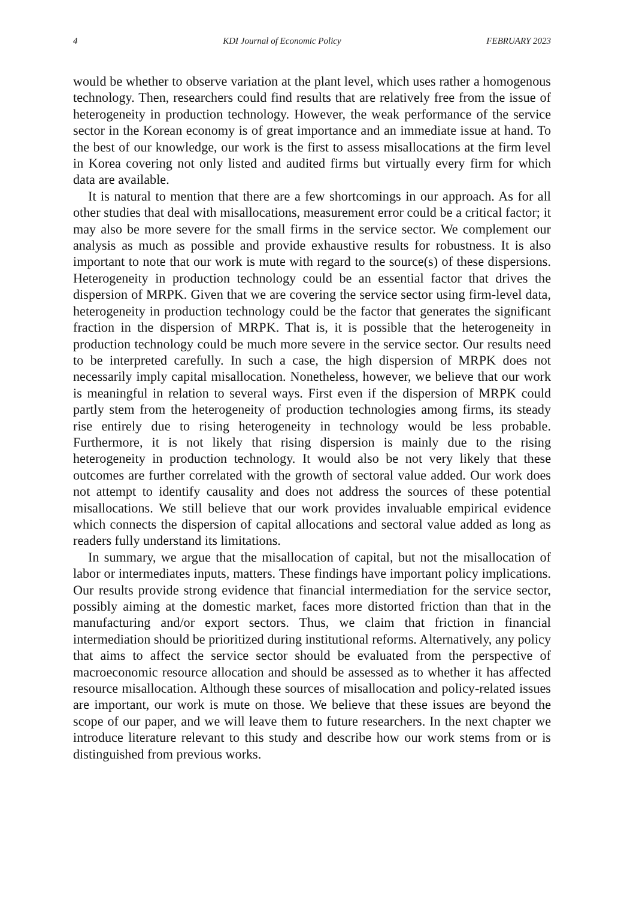4 KDI Journal of Economic Policy FEBRUARY 2023
would be whether to observe variation at the plant level, which uses rather a homogenous technology. Then, researchers could find results that are relatively free from the issue of heterogeneity in production technology. However, the weak performance of the service sector in the Korean economy is of great importance and an immediate issue at hand. To the best of our knowledge, our work is the first to assess misallocations at the firm level in Korea covering not only listed and audited firms but virtually every firm for which data are available.
It is natural to mention that there are a few shortcomings in our approach. As for all other studies that deal with misallocations, measurement error could be a critical factor; it may also be more severe for the small firms in the service sector. We complement our analysis as much as possible and provide exhaustive results for robustness. It is also important to note that our work is mute with regard to the source(s) of these dispersions. Heterogeneity in production technology could be an essential factor that drives the dispersion of MRPK. Given that we are covering the service sector using firm-level data, heterogeneity in production technology could be the factor that generates the significant fraction in the dispersion of MRPK. That is, it is possible that the heterogeneity in production technology could be much more severe in the service sector. Our results need to be interpreted carefully. In such a case, the high dispersion of MRPK does not necessarily imply capital misallocation. Nonetheless, however, we believe that our work is meaningful in relation to several ways. First even if the dispersion of MRPK could partly stem from the heterogeneity of production technologies among firms, its steady rise entirely due to rising heterogeneity in technology would be less probable. Furthermore, it is not likely that rising dispersion is mainly due to the rising heterogeneity in production technology. It would also be not very likely that these outcomes are further correlated with the growth of sectoral value added. Our work does not attempt to identify causality and does not address the sources of these potential misallocations. We still believe that our work provides invaluable empirical evidence which connects the dispersion of capital allocations and sectoral value added as long as readers fully understand its limitations.
In summary, we argue that the misallocation of capital, but not the misallocation of labor or intermediates inputs, matters. These findings have important policy implications. Our results provide strong evidence that financial intermediation for the service sector, possibly aiming at the domestic market, faces more distorted friction than that in the manufacturing and/or export sectors. Thus, we claim that friction in financial intermediation should be prioritized during institutional reforms. Alternatively, any policy that aims to affect the service sector should be evaluated from the perspective of macroeconomic resource allocation and should be assessed as to whether it has affected resource misallocation. Although these sources of misallocation and policy-related issues are important, our work is mute on those. We believe that these issues are beyond the scope of our paper, and we will leave them to future researchers. In the next chapter we introduce literature relevant to this study and describe how our work stems from or is distinguished from previous works.